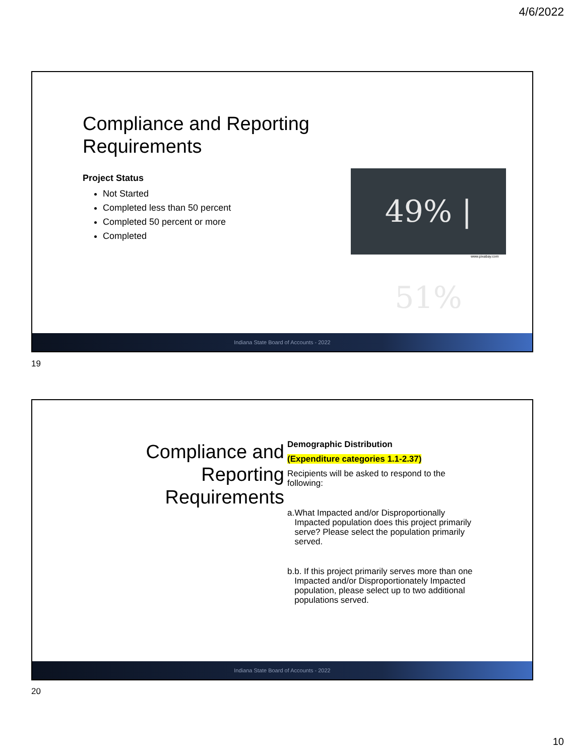4/6/2022
Compliance and Reporting Requirements
Project Status
Not Started
Completed less than 50 percent
Completed 50 percent or more
Completed
49% | 51%
www.pixabay.com
Indiana State Board of Accounts - 2022
19
Compliance and Reporting Requirements
Demographic Distribution
(Expenditure categories 1.1-2.37)
Recipients will be asked to respond to the following:
a. What Impacted and/or Disproportionally Impacted population does this project primarily serve? Please select the population primarily served.
b. b. If this project primarily serves more than one Impacted and/or Disproportionately Impacted population, please select up to two additional populations served.
Indiana State Board of Accounts - 2022
20
10